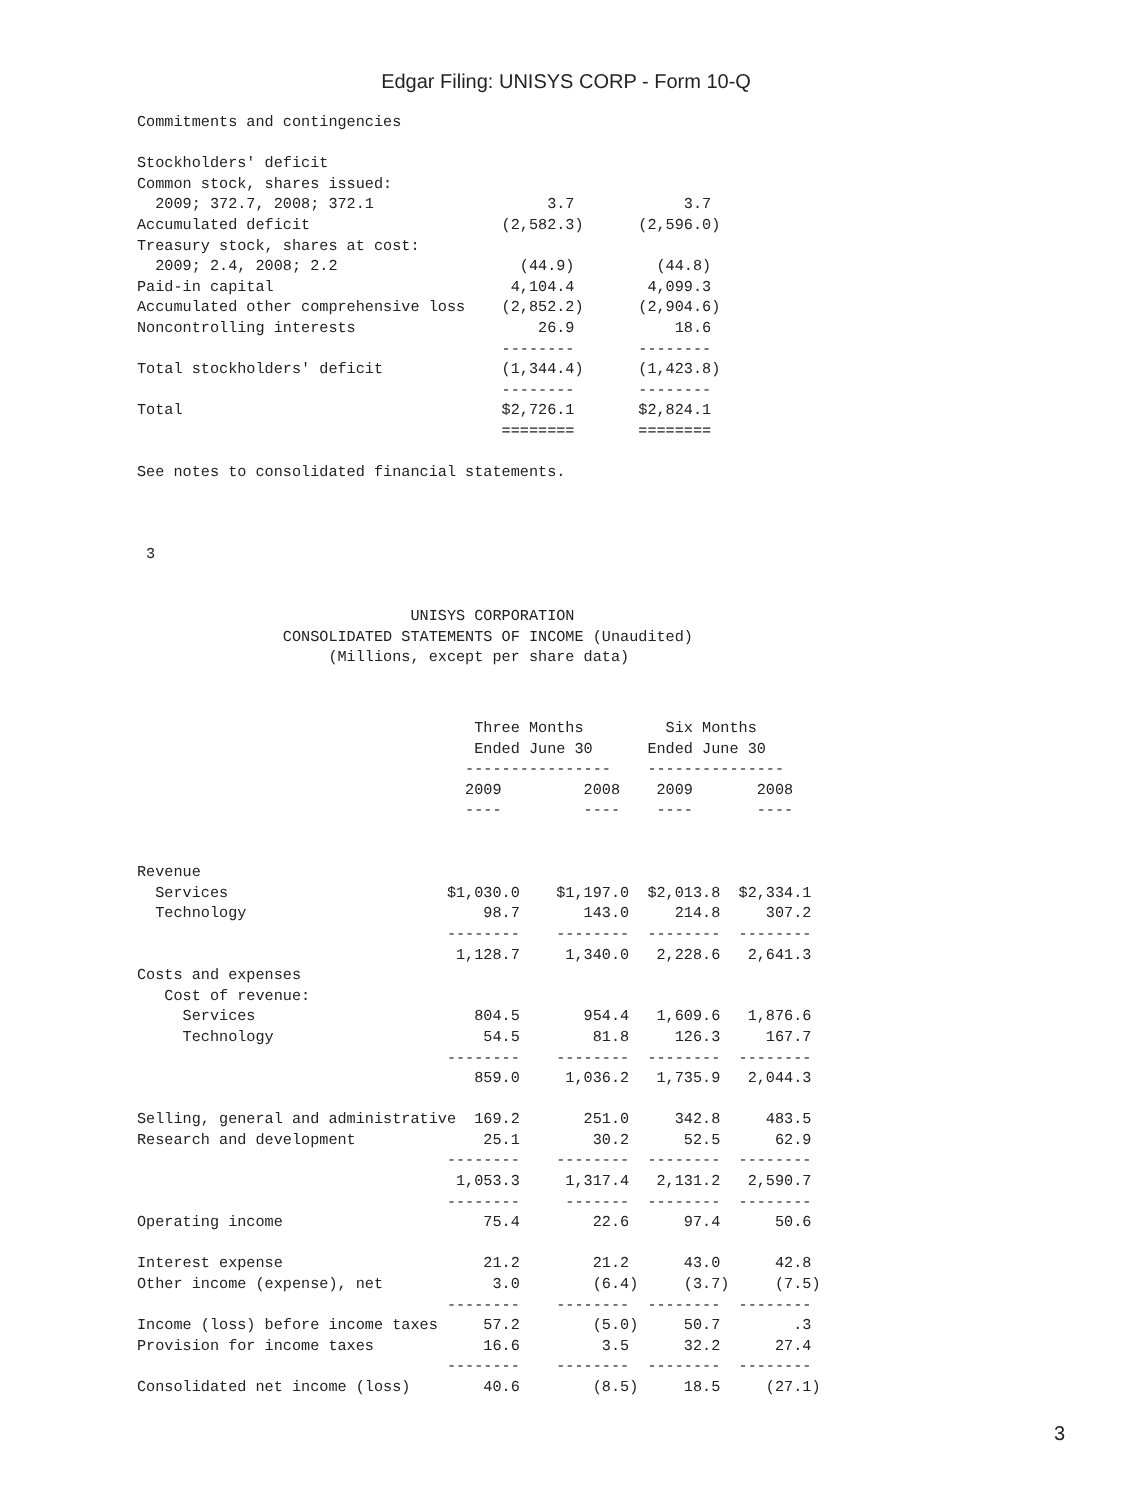Edgar Filing: UNISYS CORP - Form 10-Q
Commitments and contingencies

Stockholders' deficit
Common stock, shares issued:
  2009; 372.7, 2008; 372.1                   3.7            3.7
Accumulated deficit                     (2,582.3)      (2,596.0)
Treasury stock, shares at cost:
  2009; 2.4, 2008; 2.2                    (44.9)         (44.8)
Paid-in capital                          4,104.4        4,099.3
Accumulated other comprehensive loss    (2,852.2)      (2,904.6)
Noncontrolling interests                    26.9           18.6
                                        --------       --------
Total stockholders' deficit             (1,344.4)      (1,423.8)
                                        --------       --------
Total                                   $2,726.1       $2,824.1
                                        ========       ========

See notes to consolidated financial statements.



 3


                              UNISYS CORPORATION
                CONSOLIDATED STATEMENTS OF INCOME (Unaudited)
                     (Millions, except per share data)
                                     Three Months         Six Months
                                     Ended June 30      Ended June 30
                                    ----------------    ---------------
                                    2009         2008    2009       2008
                                    ----         ----    ----       ----


Revenue
  Services                        $1,030.0    $1,197.0  $2,013.8  $2,334.1
  Technology                          98.7       143.0     214.8     307.2
                                  --------    --------  --------  --------
                                   1,128.7     1,340.0   2,228.6   2,641.3
Costs and expenses
   Cost of revenue:
     Services                        804.5       954.4   1,609.6   1,876.6
     Technology                       54.5        81.8     126.3     167.7
                                  --------    --------  --------  --------
                                     859.0     1,036.2   1,735.9   2,044.3

Selling, general and administrative  169.2       251.0     342.8     483.5
Research and development              25.1        30.2      52.5      62.9
                                  --------    --------  --------  --------
                                   1,053.3     1,317.4   2,131.2   2,590.7
                                  --------     -------  --------  --------
Operating income                      75.4        22.6      97.4      50.6

Interest expense                      21.2        21.2      43.0      42.8
Other income (expense), net            3.0        (6.4)     (3.7)     (7.5)
                                  --------    --------  --------  --------
Income (loss) before income taxes     57.2        (5.0)     50.7        .3
Provision for income taxes            16.6         3.5      32.2      27.4
                                  --------    --------  --------  --------
Consolidated net income (loss)        40.6        (8.5)     18.5     (27.1)
3